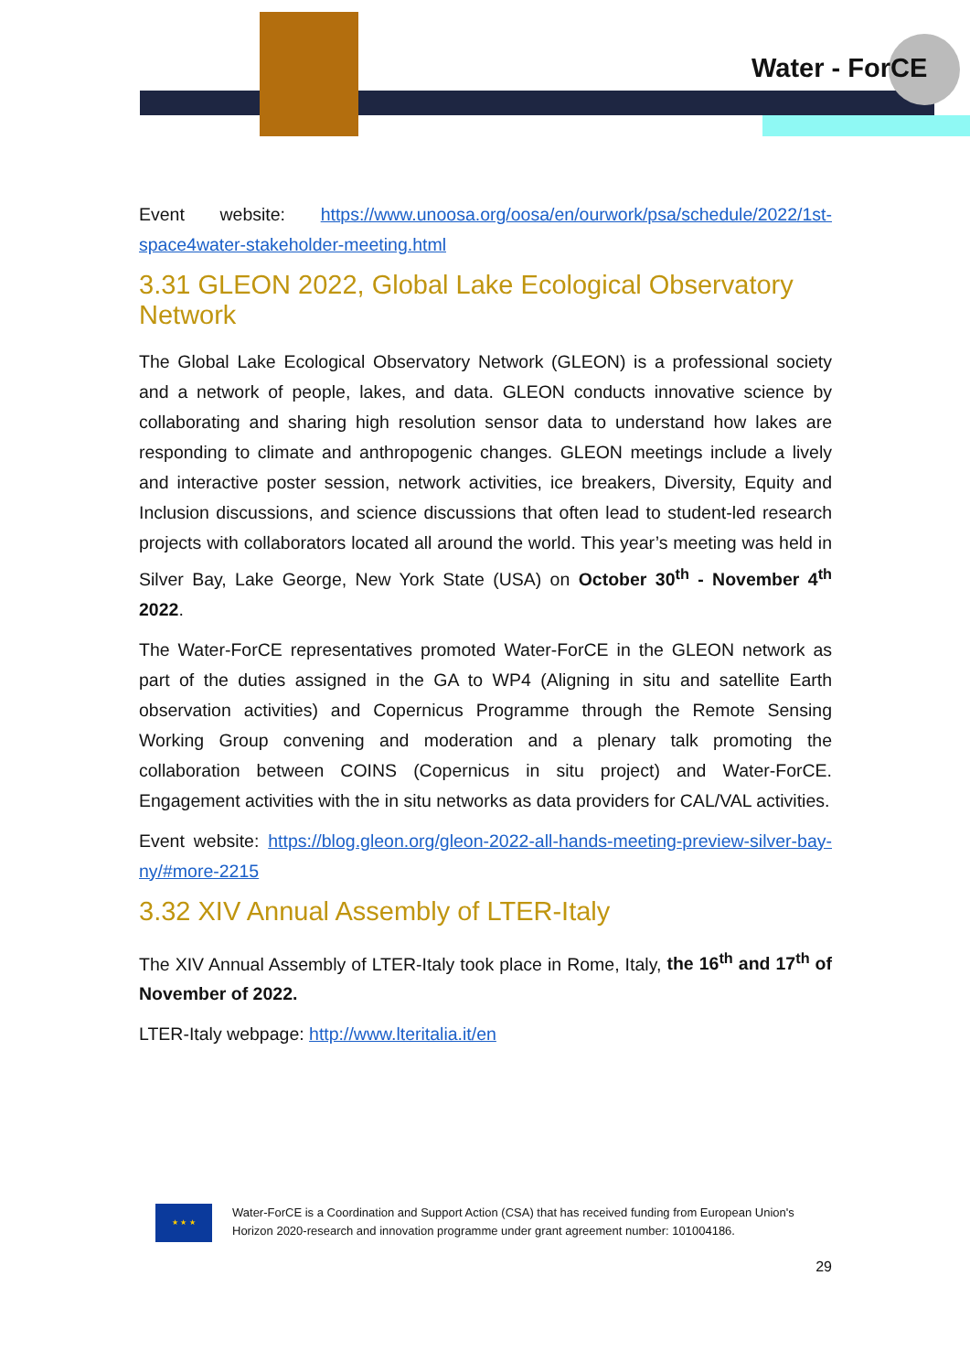Water - ForCE
Event website: https://www.unoosa.org/oosa/en/ourwork/psa/schedule/2022/1st-space4water-stakeholder-meeting.html
3.31 GLEON 2022, Global Lake Ecological Observatory Network
The Global Lake Ecological Observatory Network (GLEON) is a professional society and a network of people, lakes, and data. GLEON conducts innovative science by collaborating and sharing high resolution sensor data to understand how lakes are responding to climate and anthropogenic changes. GLEON meetings include a lively and interactive poster session, network activities, ice breakers, Diversity, Equity and Inclusion discussions, and science discussions that often lead to student-led research projects with collaborators located all around the world. This year’s meeting was held in Silver Bay, Lake George, New York State (USA) on October 30<sup>th</sup> - November 4<sup>th</sup> 2022.
The Water-ForCE representatives promoted Water-ForCE in the GLEON network as part of the duties assigned in the GA to WP4 (Aligning in situ and satellite Earth observation activities) and Copernicus Programme through the Remote Sensing Working Group convening and moderation and a plenary talk promoting the collaboration between COINS (Copernicus in situ project) and Water-ForCE. Engagement activities with the in situ networks as data providers for CAL/VAL activities.
Event website: https://blog.gleon.org/gleon-2022-all-hands-meeting-preview-silver-bay-ny/#more-2215
3.32 XIV Annual Assembly of LTER-Italy
The XIV Annual Assembly of LTER-Italy took place in Rome, Italy, the 16<sup>th</sup> and 17<sup>th</sup> of November of 2022.
LTER-Italy webpage: http://www.lteritalia.it/en
★ ★ ★
Water-ForCE is a Coordination and Support Action (CSA) that has received funding from European Union's Horizon 2020-research and innovation programme under grant agreement number: 101004186.
29